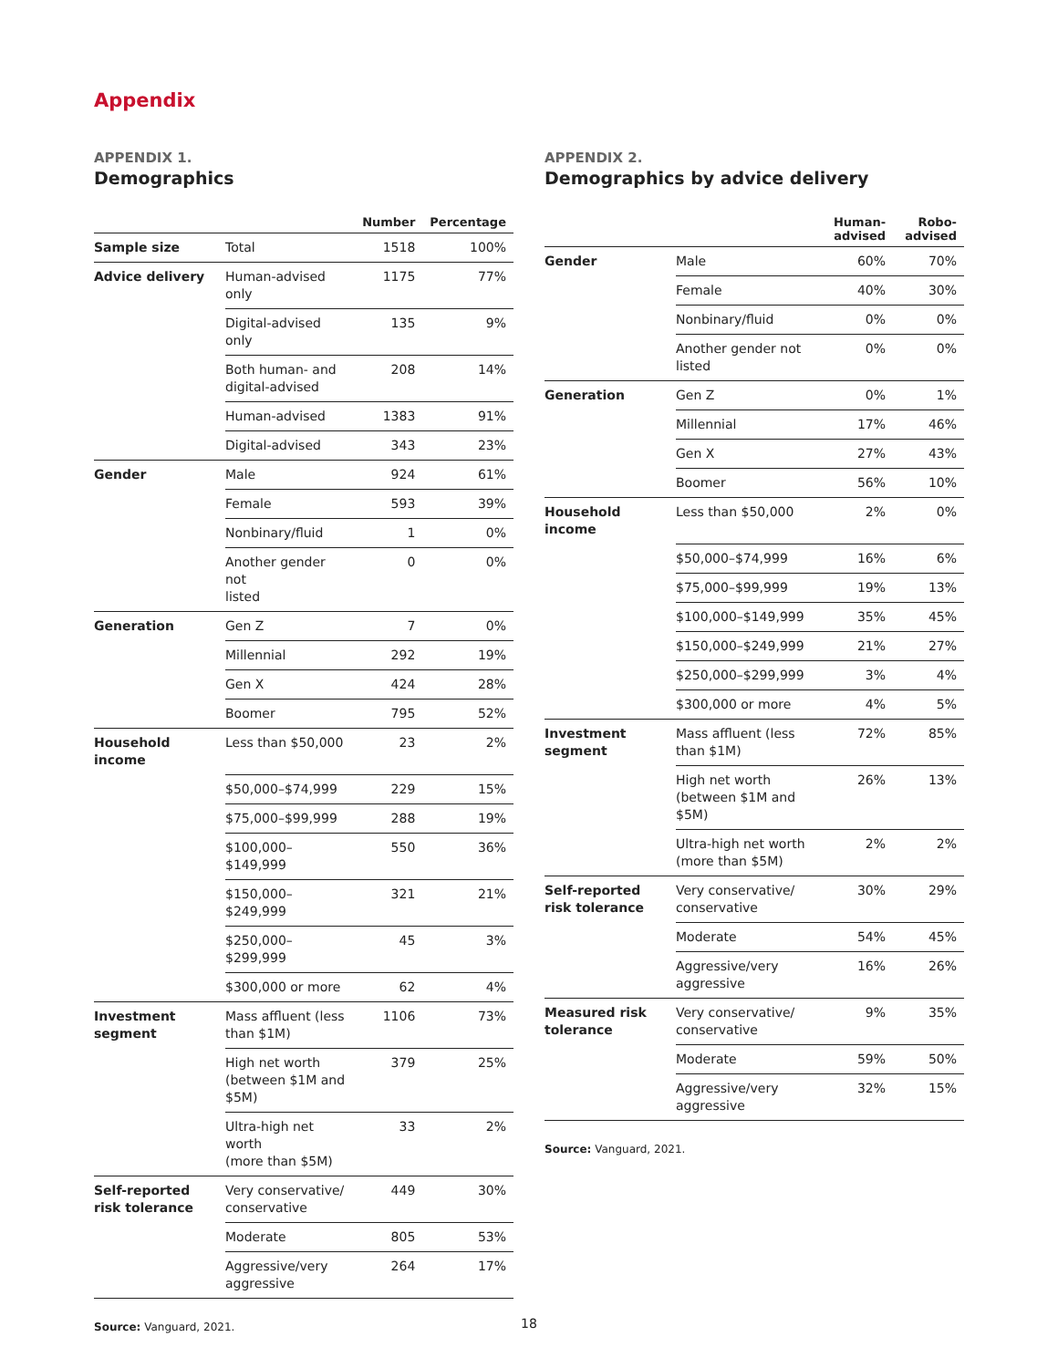Appendix
APPENDIX 1.
Demographics
| | | Number | Percentage |
| --- | --- | --- | --- |
| Sample size | Total | 1518 | 100% |
| Advice delivery | Human-advised only | 1175 | 77% |
| | Digital-advised only | 135 | 9% |
| | Both human- and digital-advised | 208 | 14% |
| | Human-advised | 1383 | 91% |
| | Digital-advised | 343 | 23% |
| Gender | Male | 924 | 61% |
| | Female | 593 | 39% |
| | Nonbinary/fluid | 1 | 0% |
| | Another gender not listed | 0 | 0% |
| Generation | Gen Z | 7 | 0% |
| | Millennial | 292 | 19% |
| | Gen X | 424 | 28% |
| | Boomer | 795 | 52% |
| Household income | Less than $50,000 | 23 | 2% |
| | $50,000–$74,999 | 229 | 15% |
| | $75,000–$99,999 | 288 | 19% |
| | $100,000–$149,999 | 550 | 36% |
| | $150,000–$249,999 | 321 | 21% |
| | $250,000–$299,999 | 45 | 3% |
| | $300,000 or more | 62 | 4% |
| Investment segment | Mass affluent (less than $1M) | 1106 | 73% |
| | High net worth (between $1M and $5M) | 379 | 25% |
| | Ultra-high net worth (more than $5M) | 33 | 2% |
| Self-reported risk tolerance | Very conservative/ conservative | 449 | 30% |
| | Moderate | 805 | 53% |
| | Aggressive/very aggressive | 264 | 17% |
Source: Vanguard, 2021.
APPENDIX 2.
Demographics by advice delivery
| | | Human- advised | Robo- advised |
| --- | --- | --- | --- |
| Gender | Male | 60% | 70% |
| | Female | 40% | 30% |
| | Nonbinary/fluid | 0% | 0% |
| | Another gender not listed | 0% | 0% |
| Generation | Gen Z | 0% | 1% |
| | Millennial | 17% | 46% |
| | Gen X | 27% | 43% |
| | Boomer | 56% | 10% |
| Household income | Less than $50,000 | 2% | 0% |
| | $50,000–$74,999 | 16% | 6% |
| | $75,000–$99,999 | 19% | 13% |
| | $100,000–$149,999 | 35% | 45% |
| | $150,000–$249,999 | 21% | 27% |
| | $250,000–$299,999 | 3% | 4% |
| | $300,000 or more | 4% | 5% |
| Investment segment | Mass affluent (less than $1M) | 72% | 85% |
| | High net worth (between $1M and $5M) | 26% | 13% |
| | Ultra-high net worth (more than $5M) | 2% | 2% |
| Self-reported risk tolerance | Very conservative/ conservative | 30% | 29% |
| | Moderate | 54% | 45% |
| | Aggressive/very aggressive | 16% | 26% |
| Measured risk tolerance | Very conservative/ conservative | 9% | 35% |
| | Moderate | 59% | 50% |
| | Aggressive/very aggressive | 32% | 15% |
Source: Vanguard, 2021.
18